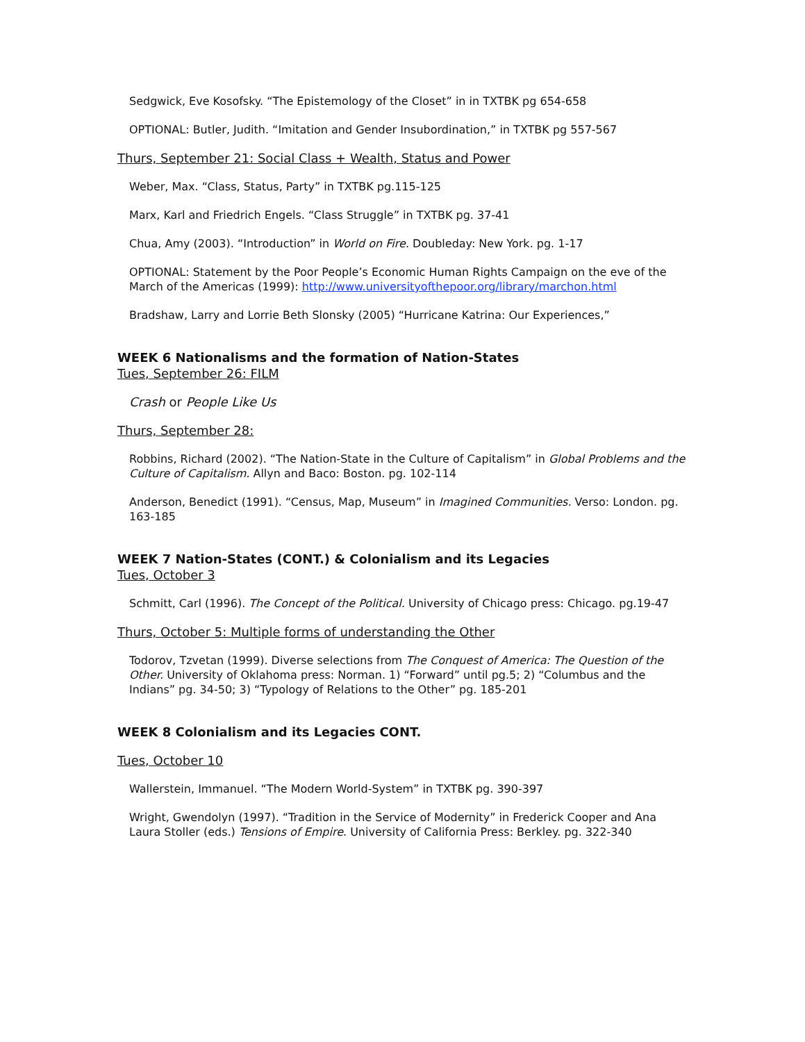Sedgwick, Eve Kosofsky. “The Epistemology of the Closet” in in TXTBK pg 654-658
OPTIONAL: Butler, Judith. “Imitation and Gender Insubordination,” in TXTBK pg 557-567
Thurs, September 21: Social Class + Wealth, Status and Power
Weber, Max. “Class, Status, Party” in TXTBK pg.115-125
Marx, Karl and Friedrich Engels. “Class Struggle” in TXTBK pg. 37-41
Chua, Amy (2003). “Introduction” in World on Fire. Doubleday: New York. pg. 1-17
OPTIONAL: Statement by the Poor People’s Economic Human Rights Campaign on the eve of the March of the Americas (1999): http://www.universityofthepoor.org/library/marchon.html
Bradshaw, Larry and Lorrie Beth Slonsky (2005) “Hurricane Katrina: Our Experiences,”
WEEK 6 Nationalisms and the formation of Nation-States
Tues, September 26: FILM
Crash or People Like Us
Thurs, September 28:
Robbins, Richard (2002). “The Nation-State in the Culture of Capitalism” in Global Problems and the Culture of Capitalism. Allyn and Baco: Boston. pg. 102-114
Anderson, Benedict (1991). “Census, Map, Museum” in Imagined Communities. Verso: London. pg. 163-185
WEEK 7 Nation-States (CONT.) & Colonialism and its Legacies
Tues, October 3
Schmitt, Carl (1996). The Concept of the Political. University of Chicago press: Chicago. pg.19-47
Thurs, October 5: Multiple forms of understanding the Other
Todorov, Tzvetan (1999). Diverse selections from The Conquest of America: The Question of the Other. University of Oklahoma press: Norman. 1) “Forward” until pg.5; 2) “Columbus and the Indians” pg. 34-50; 3) “Typology of Relations to the Other” pg. 185-201
WEEK 8 Colonialism and its Legacies CONT.
Tues, October 10
Wallerstein, Immanuel. “The Modern World-System” in TXTBK pg. 390-397
Wright, Gwendolyn (1997). “Tradition in the Service of Modernity” in Frederick Cooper and Ana Laura Stoller (eds.) Tensions of Empire. University of California Press: Berkley. pg. 322-340